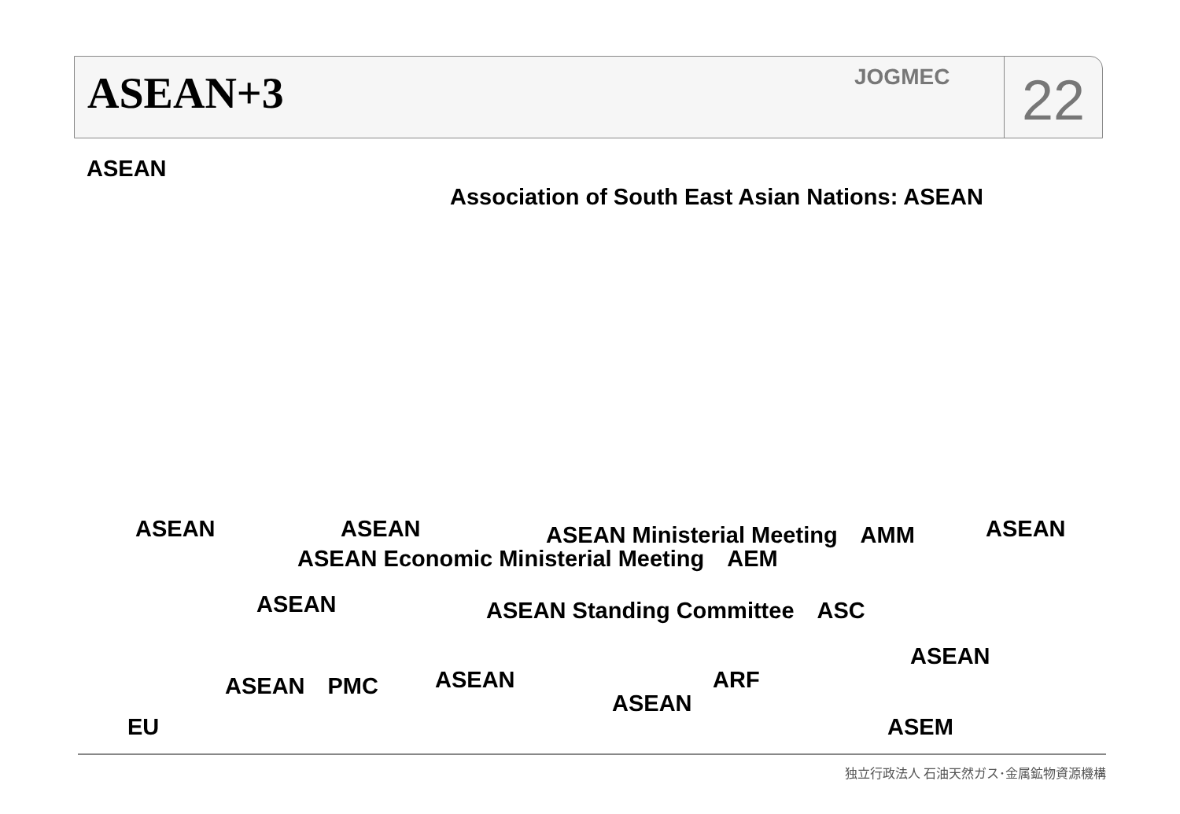ASEAN+3
JOGMEC
22
ASEAN
Association of South East Asian Nations: ASEAN
ASEAN ASEAN ASEAN Ministerial Meeting　AMM ASEAN
ASEAN Economic Ministerial Meeting　AEM
ASEAN ASEAN Standing Committee　ASC
ASEAN
ASEAN　PMC ASEAN ARF
ASEAN
EU ASEM
独立行政法人 石油天然ガス･金属鉱物資源機構